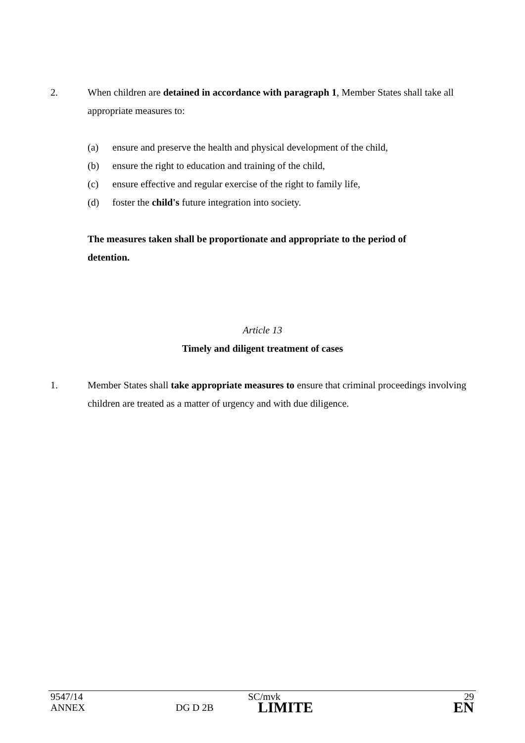2. When children are detained in accordance with paragraph 1, Member States shall take all appropriate measures to:
(a) ensure and preserve the health and physical development of the child,
(b) ensure the right to education and training of the child,
(c) ensure effective and regular exercise of the right to family life,
(d) foster the child's future integration into society.
The measures taken shall be proportionate and appropriate to the period of detention.
Article 13
Timely and diligent treatment of cases
1. Member States shall take appropriate measures to ensure that criminal proceedings involving children are treated as a matter of urgency and with due diligence.
| 9547/14 | | SC/mvk | 29 |
| ANNEX | DG D 2B | LIMITE | EN |